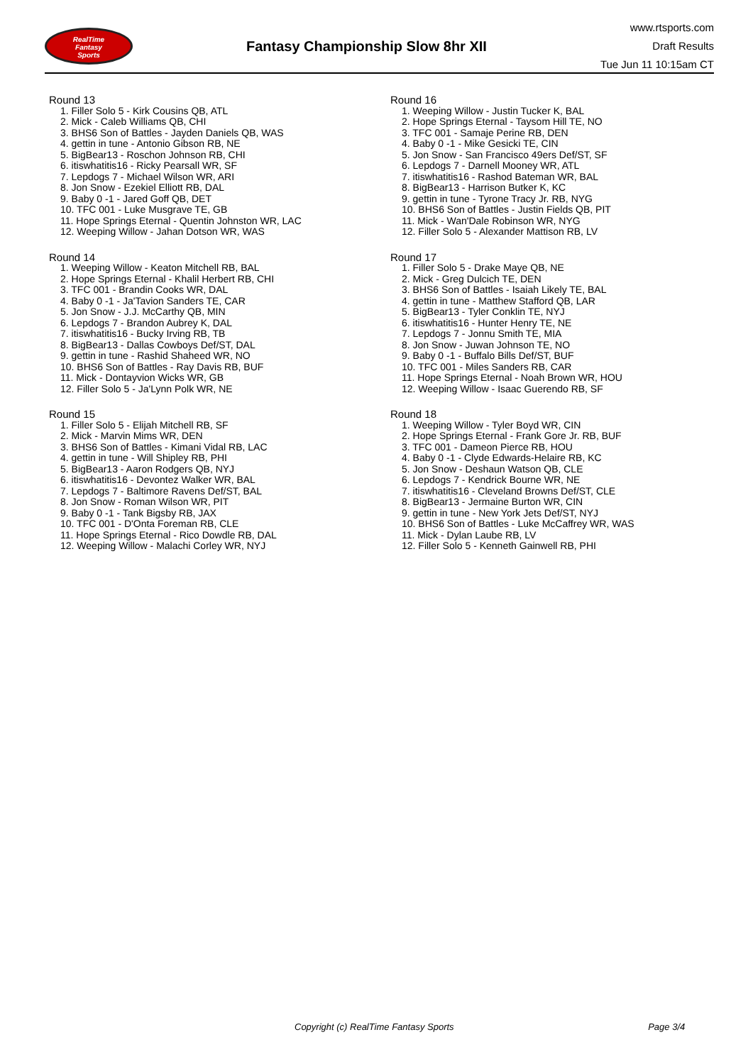RealTime
Fantasy
Sports
Fantasy Championship Slow 8hr XII
www.rtsports.com
Draft Results
Tue Jun 11 10:15am CT
Round 13
1. Filler Solo 5 - Kirk Cousins QB, ATL
2. Mick - Caleb Williams QB, CHI
3. BHS6 Son of Battles - Jayden Daniels QB, WAS
4. gettin in tune - Antonio Gibson RB, NE
5. BigBear13 - Roschon Johnson RB, CHI
6. itiswhatitis16 - Ricky Pearsall WR, SF
7. Lepdogs 7 - Michael Wilson WR, ARI
8. Jon Snow - Ezekiel Elliott RB, DAL
9. Baby 0 -1 - Jared Goff QB, DET
10. TFC 001 - Luke Musgrave TE, GB
11. Hope Springs Eternal - Quentin Johnston WR, LAC
12. Weeping Willow - Jahan Dotson WR, WAS
Round 14
1. Weeping Willow - Keaton Mitchell RB, BAL
2. Hope Springs Eternal - Khalil Herbert RB, CHI
3. TFC 001 - Brandin Cooks WR, DAL
4. Baby 0 -1 - Ja'Tavion Sanders TE, CAR
5. Jon Snow - J.J. McCarthy QB, MIN
6. Lepdogs 7 - Brandon Aubrey K, DAL
7. itiswhatitis16 - Bucky Irving RB, TB
8. BigBear13 - Dallas Cowboys Def/ST, DAL
9. gettin in tune - Rashid Shaheed WR, NO
10. BHS6 Son of Battles - Ray Davis RB, BUF
11. Mick - Dontayvion Wicks WR, GB
12. Filler Solo 5 - Ja'Lynn Polk WR, NE
Round 15
1. Filler Solo 5 - Elijah Mitchell RB, SF
2. Mick - Marvin Mims WR, DEN
3. BHS6 Son of Battles - Kimani Vidal RB, LAC
4. gettin in tune - Will Shipley RB, PHI
5. BigBear13 - Aaron Rodgers QB, NYJ
6. itiswhatitis16 - Devontez Walker WR, BAL
7. Lepdogs 7 - Baltimore Ravens Def/ST, BAL
8. Jon Snow - Roman Wilson WR, PIT
9. Baby 0 -1 - Tank Bigsby RB, JAX
10. TFC 001 - D'Onta Foreman RB, CLE
11. Hope Springs Eternal - Rico Dowdle RB, DAL
12. Weeping Willow - Malachi Corley WR, NYJ
Round 16
1. Weeping Willow - Justin Tucker K, BAL
2. Hope Springs Eternal - Taysom Hill TE, NO
3. TFC 001 - Samaje Perine RB, DEN
4. Baby 0 -1 - Mike Gesicki TE, CIN
5. Jon Snow - San Francisco 49ers Def/ST, SF
6. Lepdogs 7 - Darnell Mooney WR, ATL
7. itiswhatitis16 - Rashod Bateman WR, BAL
8. BigBear13 - Harrison Butker K, KC
9. gettin in tune - Tyrone Tracy Jr. RB, NYG
10. BHS6 Son of Battles - Justin Fields QB, PIT
11. Mick - Wan'Dale Robinson WR, NYG
12. Filler Solo 5 - Alexander Mattison RB, LV
Round 17
1. Filler Solo 5 - Drake Maye QB, NE
2. Mick - Greg Dulcich TE, DEN
3. BHS6 Son of Battles - Isaiah Likely TE, BAL
4. gettin in tune - Matthew Stafford QB, LAR
5. BigBear13 - Tyler Conklin TE, NYJ
6. itiswhatitis16 - Hunter Henry TE, NE
7. Lepdogs 7 - Jonnu Smith TE, MIA
8. Jon Snow - Juwan Johnson TE, NO
9. Baby 0 -1 - Buffalo Bills Def/ST, BUF
10. TFC 001 - Miles Sanders RB, CAR
11. Hope Springs Eternal - Noah Brown WR, HOU
12. Weeping Willow - Isaac Guerendo RB, SF
Round 18
1. Weeping Willow - Tyler Boyd WR, CIN
2. Hope Springs Eternal - Frank Gore Jr. RB, BUF
3. TFC 001 - Dameon Pierce RB, HOU
4. Baby 0 -1 - Clyde Edwards-Helaire RB, KC
5. Jon Snow - Deshaun Watson QB, CLE
6. Lepdogs 7 - Kendrick Bourne WR, NE
7. itiswhatitis16 - Cleveland Browns Def/ST, CLE
8. BigBear13 - Jermaine Burton WR, CIN
9. gettin in tune - New York Jets Def/ST, NYJ
10. BHS6 Son of Battles - Luke McCaffrey WR, WAS
11. Mick - Dylan Laube RB, LV
12. Filler Solo 5 - Kenneth Gainwell RB, PHI
Copyright (c) RealTime Fantasy Sports Page 3/4